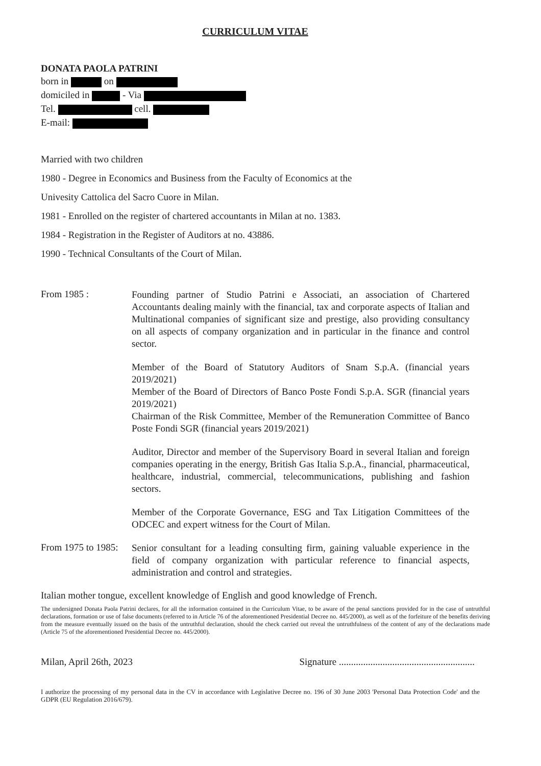CURRICULUM VITAE
DONATA PAOLA PATRINI
born in on
domiciled in - Via
Tel. cell.
E-mail:
Married with two children
1980 - Degree in Economics and Business from the Faculty of Economics at the
Univesity Cattolica del Sacro Cuore in Milan.
1981 - Enrolled on the register of chartered accountants in Milan at no. 1383.
1984 - Registration in the Register of Auditors at no. 43886.
1990 - Technical Consultants of the Court of Milan.
From 1985 :
Founding partner of Studio Patrini e Associati, an association of Chartered Accountants dealing mainly with the financial, tax and corporate aspects of Italian and Multinational companies of significant size and prestige, also providing consultancy on all aspects of company organization and in particular in the finance and control sector.
Member of the Board of Statutory Auditors of Snam S.p.A. (financial years 2019/2021)
Member of the Board of Directors of Banco Poste Fondi S.p.A. SGR (financial years 2019/2021)
Chairman of the Risk Committee, Member of the Remuneration Committee of Banco Poste Fondi SGR (financial years 2019/2021)
Auditor, Director and member of the Supervisory Board in several Italian and foreign companies operating in the energy, British Gas Italia S.p.A., financial, pharmaceutical, healthcare, industrial, commercial, telecommunications, publishing and fashion sectors.
Member of the Corporate Governance, ESG and Tax Litigation Committees of the ODCEC and expert witness for the Court of Milan.
From 1975 to 1985:
Senior consultant for a leading consulting firm, gaining valuable experience in the field of company organization with particular reference to financial aspects, administration and control and strategies.
Italian mother tongue, excellent knowledge of English and good knowledge of French.
The undersigned Donata Paola Patrini declares, for all the information contained in the Curriculum Vitae, to be aware of the penal sanctions provided for in the case of untruthful declarations, formation or use of false documents (referred to in Article 76 of the aforementioned Presidential Decree no. 445/2000), as well as of the forfeiture of the benefits deriving from the measure eventually issued on the basis of the untruthful declaration, should the check carried out reveal the untruthfulness of the content of any of the declarations made (Article 75 of the aforementioned Presidential Decree no. 445/2000).
Milan, April 26th, 2023 Signature ........................................................
I authorize the processing of my personal data in the CV in accordance with Legislative Decree no. 196 of 30 June 2003 'Personal Data Protection Code' and the GDPR (EU Regulation 2016/679).